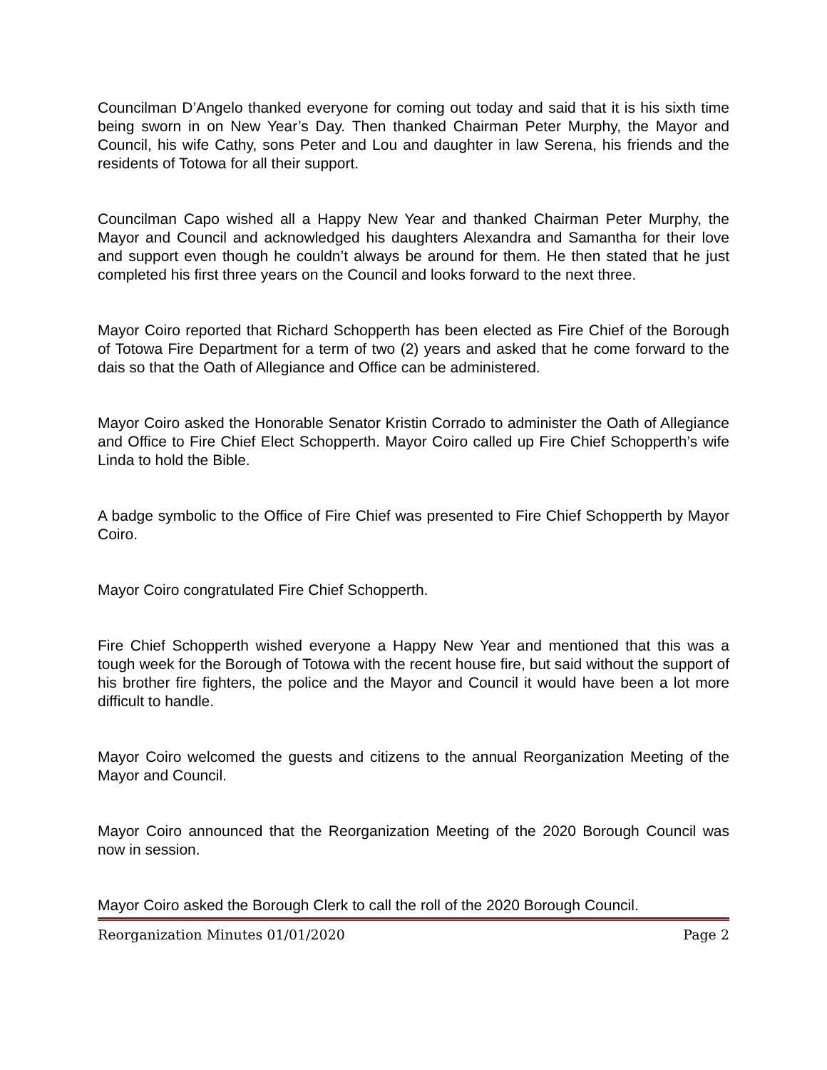Councilman D’Angelo thanked everyone for coming out today and said that it is his sixth time being sworn in on New Year’s Day. Then thanked Chairman Peter Murphy, the Mayor and Council, his wife Cathy, sons Peter and Lou and daughter in law Serena, his friends and the residents of Totowa for all their support.
Councilman Capo wished all a Happy New Year and thanked Chairman Peter Murphy, the Mayor and Council and acknowledged his daughters Alexandra and Samantha for their love and support even though he couldn’t always be around for them. He then stated that he just completed his first three years on the Council and looks forward to the next three.
Mayor Coiro reported that Richard Schopperth has been elected as Fire Chief of the Borough of Totowa Fire Department for a term of two (2) years and asked that he come forward to the dais so that the Oath of Allegiance and Office can be administered.
Mayor Coiro asked the Honorable Senator Kristin Corrado to administer the Oath of Allegiance and Office to Fire Chief Elect Schopperth. Mayor Coiro called up Fire Chief Schopperth’s wife Linda to hold the Bible.
A badge symbolic to the Office of Fire Chief was presented to Fire Chief Schopperth by Mayor Coiro.
Mayor Coiro congratulated Fire Chief Schopperth.
Fire Chief Schopperth wished everyone a Happy New Year and mentioned that this was a tough week for the Borough of Totowa with the recent house fire, but said without the support of his brother fire fighters, the police and the Mayor and Council it would have been a lot more difficult to handle.
Mayor Coiro welcomed the guests and citizens to the annual Reorganization Meeting of the Mayor and Council.
Mayor Coiro announced that the Reorganization Meeting of the 2020 Borough Council was now in session.
Mayor Coiro asked the Borough Clerk to call the roll of the 2020 Borough Council.
Reorganization Minutes 01/01/2020 Page 2